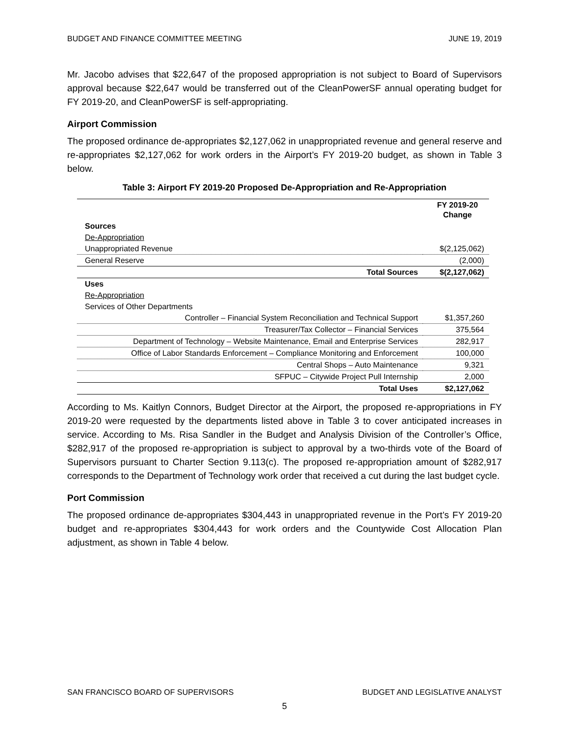BUDGET AND FINANCE COMMITTEE MEETING JUNE 19, 2019
Mr. Jacobo advises that $22,647 of the proposed appropriation is not subject to Board of Supervisors approval because $22,647 would be transferred out of the CleanPowerSF annual operating budget for FY 2019-20, and CleanPowerSF is self-appropriating.
Airport Commission
The proposed ordinance de-appropriates $2,127,062 in unappropriated revenue and general reserve and re-appropriates $2,127,062 for work orders in the Airport’s FY 2019-20 budget, as shown in Table 3 below.
Table 3: Airport FY 2019-20 Proposed De-Appropriation and Re-Appropriation
| | FY 2019-20 Change |
| --- | --- |
| Sources | |
| De-Appropriation | |
| Unappropriated Revenue | $(2,125,062) |
| General Reserve | (2,000) |
| Total Sources | $(2,127,062) |
| Uses | |
| Re-Appropriation | |
| Services of Other Departments | |
| Controller – Financial System Reconciliation and Technical Support | $1,357,260 |
| Treasurer/Tax Collector – Financial Services | 375,564 |
| Department of Technology – Website Maintenance, Email and Enterprise Services | 282,917 |
| Office of Labor Standards Enforcement – Compliance Monitoring and Enforcement | 100,000 |
| Central Shops – Auto Maintenance | 9,321 |
| SFPUC – Citywide Project Pull Internship | 2,000 |
| Total Uses | $2,127,062 |
According to Ms. Kaitlyn Connors, Budget Director at the Airport, the proposed re-appropriations in FY 2019-20 were requested by the departments listed above in Table 3 to cover anticipated increases in service. According to Ms. Risa Sandler in the Budget and Analysis Division of the Controller’s Office, $282,917 of the proposed re-appropriation is subject to approval by a two-thirds vote of the Board of Supervisors pursuant to Charter Section 9.113(c). The proposed re-appropriation amount of $282,917 corresponds to the Department of Technology work order that received a cut during the last budget cycle.
Port Commission
The proposed ordinance de-appropriates $304,443 in unappropriated revenue in the Port’s FY 2019-20 budget and re-appropriates $304,443 for work orders and the Countywide Cost Allocation Plan adjustment, as shown in Table 4 below.
SAN FRANCISCO BOARD OF SUPERVISORS BUDGET AND LEGISLATIVE ANALYST
5